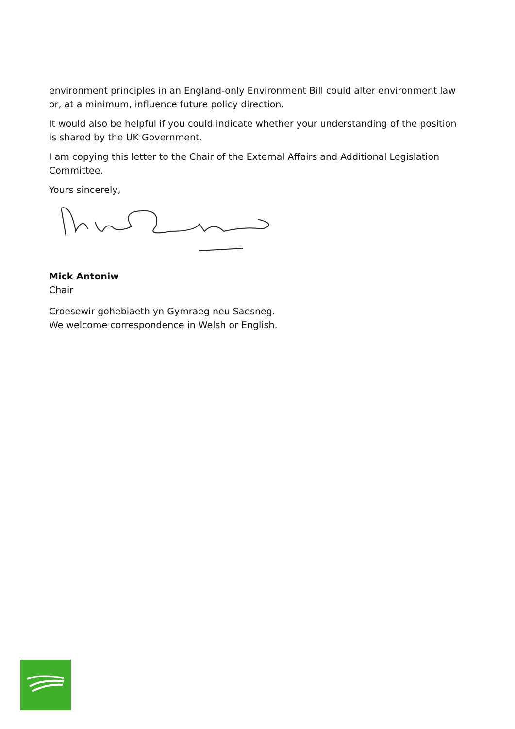environment principles in an England-only Environment Bill could alter environment law or, at a minimum, influence future policy direction.
It would also be helpful if you could indicate whether your understanding of the position is shared by the UK Government.
I am copying this letter to the Chair of the External Affairs and Additional Legislation Committee.
Yours sincerely,
Mick Antoniw
Chair
Croesewir gohebiaeth yn Gymraeg neu Saesneg.
We welcome correspondence in Welsh or English.